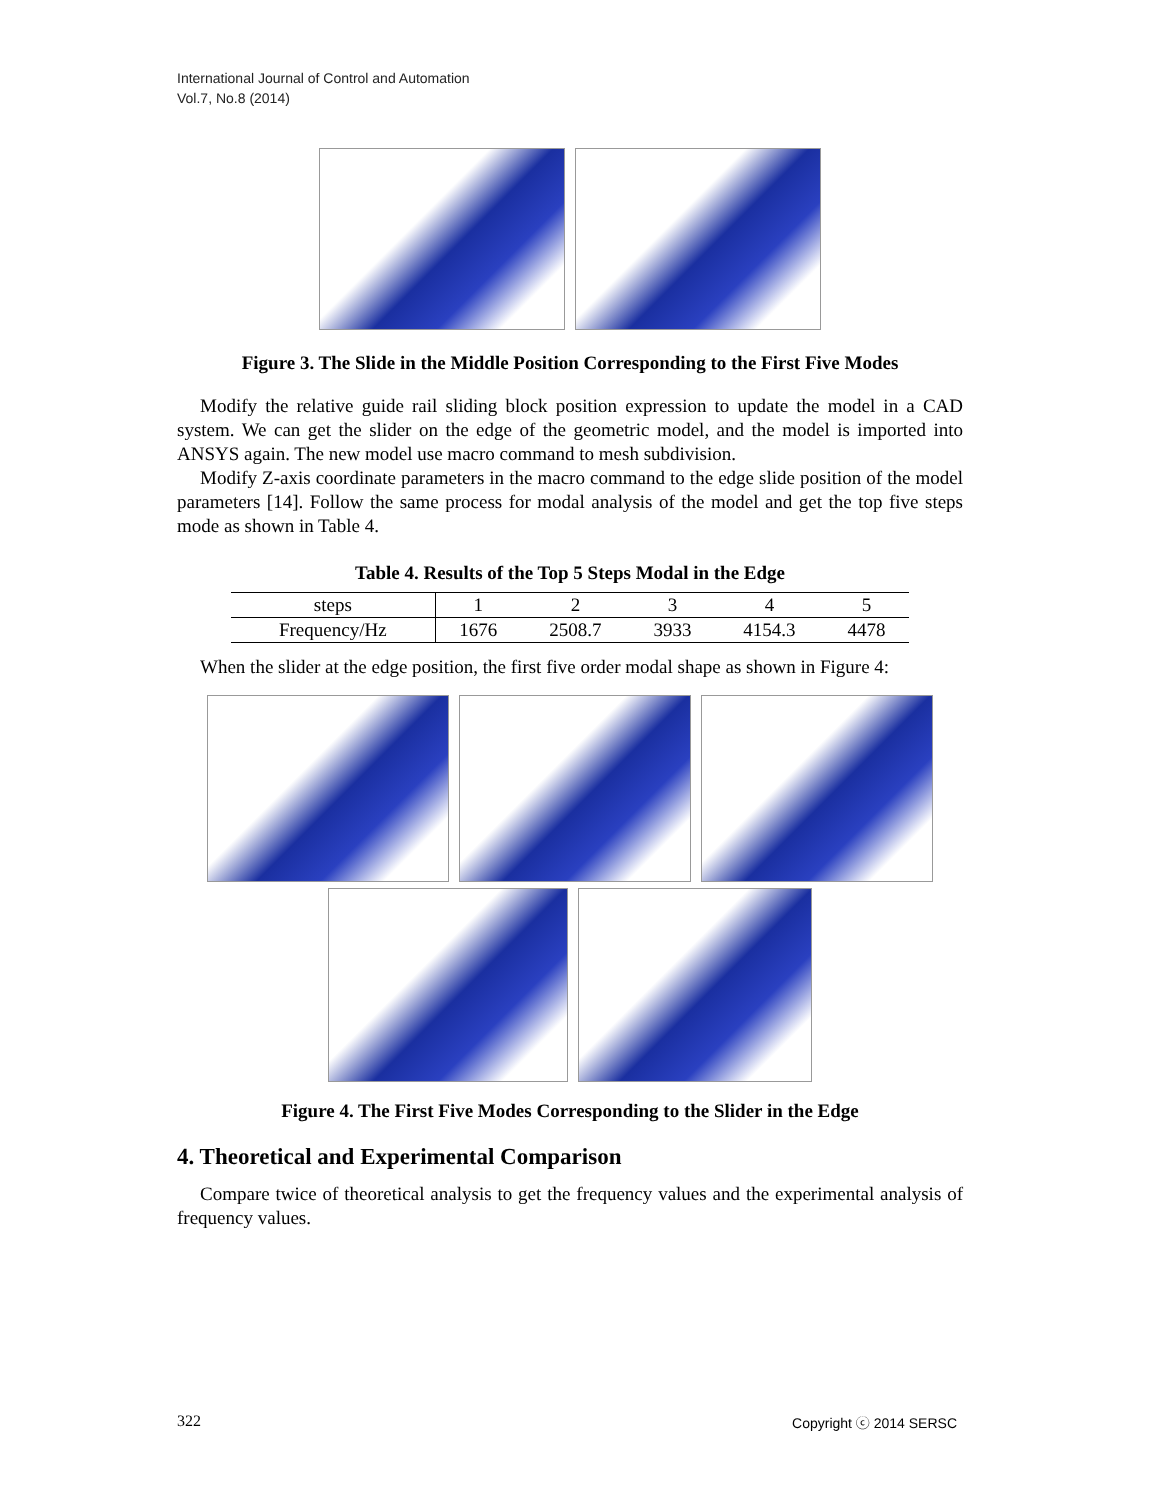International Journal of Control and Automation
Vol.7, No.8 (2014)
Figure 3. The Slide in the Middle Position Corresponding to the First Five Modes
Modify the relative guide rail sliding block position expression to update the model in a CAD system. We can get the slider on the edge of the geometric model, and the model is imported into ANSYS again. The new model use macro command to mesh subdivision.
Modify Z-axis coordinate parameters in the macro command to the edge slide position of the model parameters [14]. Follow the same process for modal analysis of the model and get the top five steps mode as shown in Table 4.
Table 4. Results of the Top 5 Steps Modal in the Edge
| steps | 1 | 2 | 3 | 4 | 5 |
| --- | --- | --- | --- | --- | --- |
| Frequency/Hz | 1676 | 2508.7 | 3933 | 4154.3 | 4478 |
When the slider at the edge position, the first five order modal shape as shown in Figure 4:
Figure 4. The First Five Modes Corresponding to the Slider in the Edge
4. Theoretical and Experimental Comparison
Compare twice of theoretical analysis to get the frequency values and the experimental analysis of frequency values.
322 Copyright ⓒ 2014 SERSC